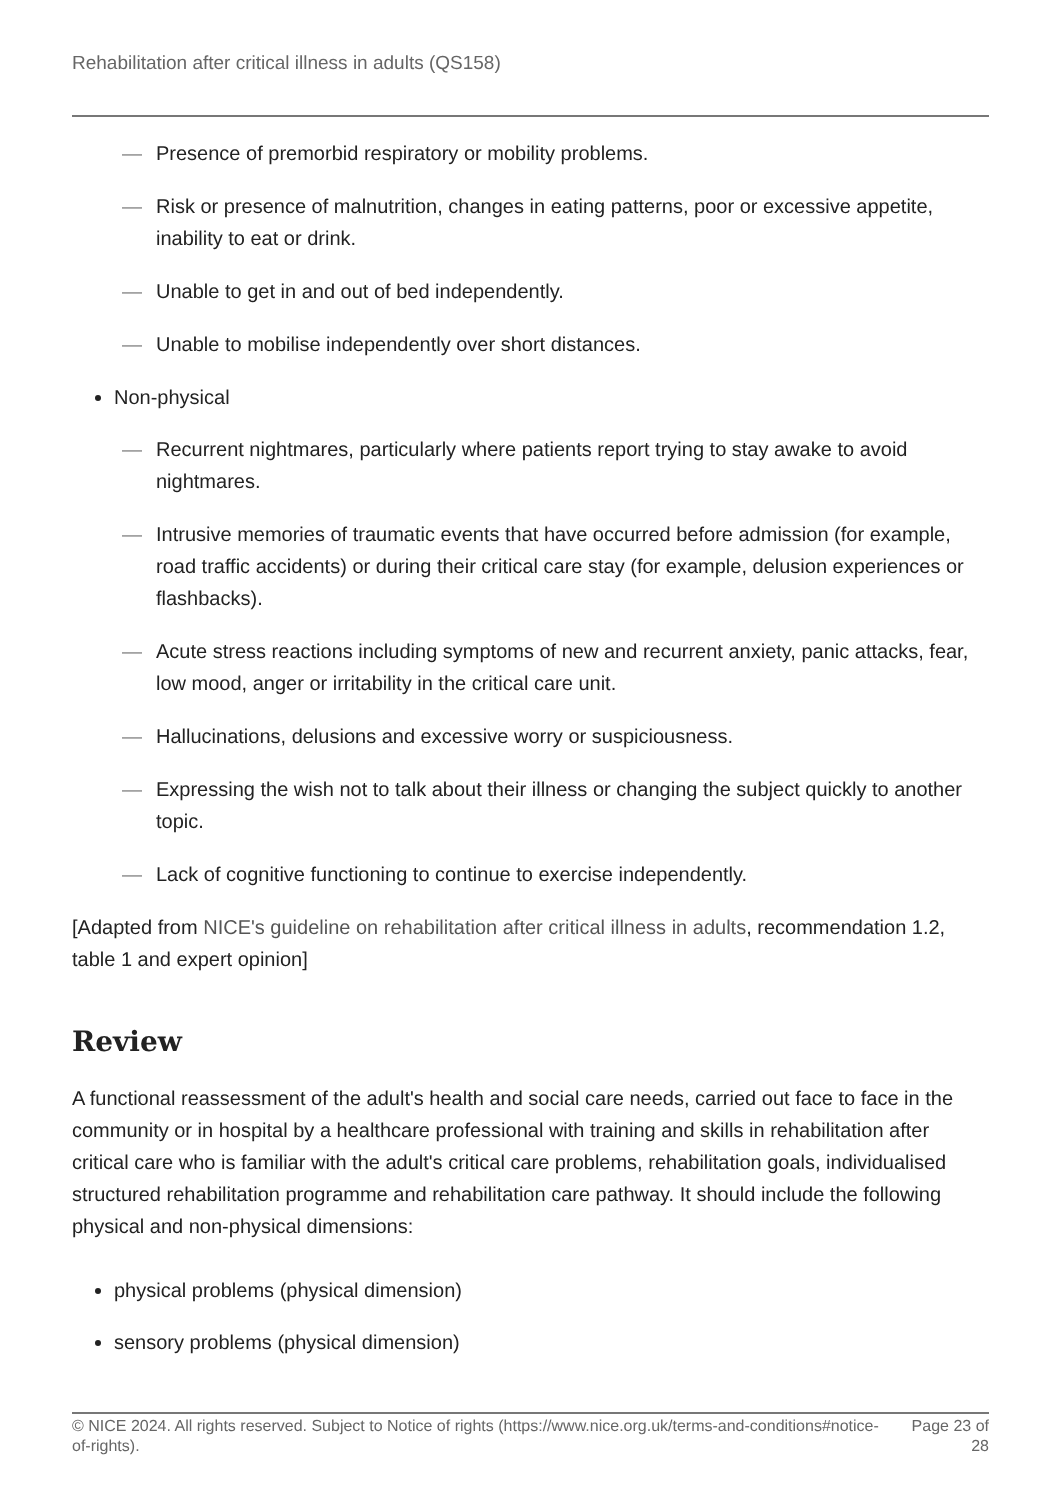Rehabilitation after critical illness in adults (QS158)
— Presence of premorbid respiratory or mobility problems.
— Risk or presence of malnutrition, changes in eating patterns, poor or excessive appetite, inability to eat or drink.
— Unable to get in and out of bed independently.
— Unable to mobilise independently over short distances.
Non-physical
— Recurrent nightmares, particularly where patients report trying to stay awake to avoid nightmares.
— Intrusive memories of traumatic events that have occurred before admission (for example, road traffic accidents) or during their critical care stay (for example, delusion experiences or flashbacks).
— Acute stress reactions including symptoms of new and recurrent anxiety, panic attacks, fear, low mood, anger or irritability in the critical care unit.
— Hallucinations, delusions and excessive worry or suspiciousness.
— Expressing the wish not to talk about their illness or changing the subject quickly to another topic.
— Lack of cognitive functioning to continue to exercise independently.
[Adapted from NICE's guideline on rehabilitation after critical illness in adults, recommendation 1.2, table 1 and expert opinion]
Review
A functional reassessment of the adult's health and social care needs, carried out face to face in the community or in hospital by a healthcare professional with training and skills in rehabilitation after critical care who is familiar with the adult's critical care problems, rehabilitation goals, individualised structured rehabilitation programme and rehabilitation care pathway. It should include the following physical and non-physical dimensions:
physical problems (physical dimension)
sensory problems (physical dimension)
© NICE 2024. All rights reserved. Subject to Notice of rights (https://www.nice.org.uk/terms-and-conditions#notice-of-rights). Page 23 of 28